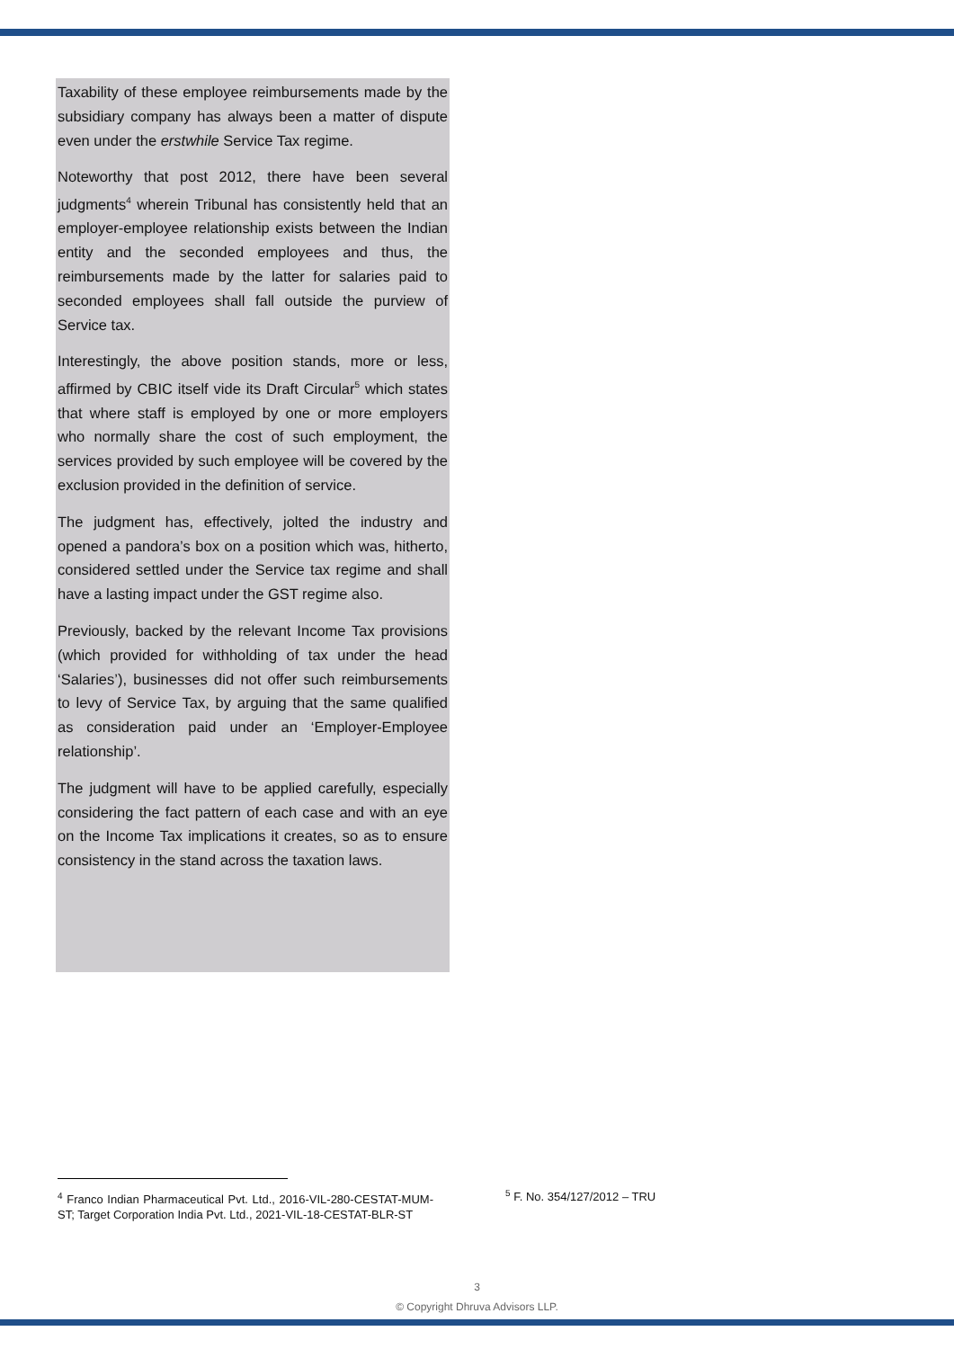Taxability of these employee reimbursements made by the subsidiary company has always been a matter of dispute even under the erstwhile Service Tax regime.
Noteworthy that post 2012, there have been several judgments<sup>4</sup> wherein Tribunal has consistently held that an employer-employee relationship exists between the Indian entity and the seconded employees and thus, the reimbursements made by the latter for salaries paid to seconded employees shall fall outside the purview of Service tax.
Interestingly, the above position stands, more or less, affirmed by CBIC itself vide its Draft Circular<sup>5</sup> which states that where staff is employed by one or more employers who normally share the cost of such employment, the services provided by such employee will be covered by the exclusion provided in the definition of service.
The judgment has, effectively, jolted the industry and opened a pandora’s box on a position which was, hitherto, considered settled under the Service tax regime and shall have a lasting impact under the GST regime also.
Previously, backed by the relevant Income Tax provisions (which provided for withholding of tax under the head ‘Salaries’), businesses did not offer such reimbursements to levy of Service Tax, by arguing that the same qualified as consideration paid under an ‘Employer-Employee relationship’.
The judgment will have to be applied carefully, especially considering the fact pattern of each case and with an eye on the Income Tax implications it creates, so as to ensure consistency in the stand across the taxation laws.
<sup>4</sup> Franco Indian Pharmaceutical Pvt. Ltd., 2016-VIL-280-CESTAT-MUM-ST; Target Corporation India Pvt. Ltd., 2021-VIL-18-CESTAT-BLR-ST
<sup>5</sup> F. No. 354/127/2012 – TRU
3
© Copyright Dhruva Advisors LLP.